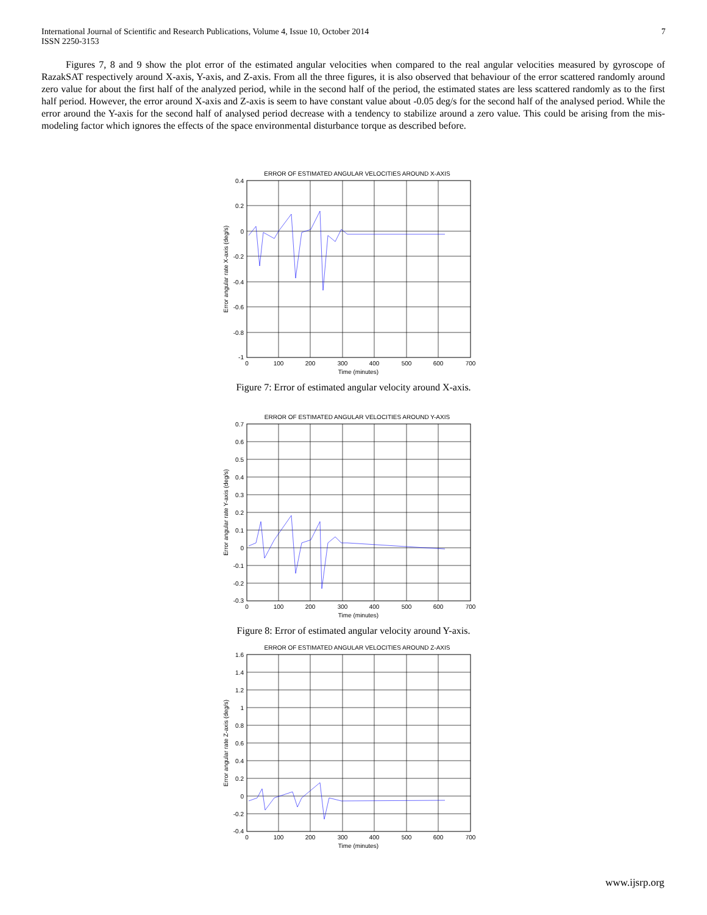International Journal of Scientific and Research Publications, Volume 4, Issue 10, October 2014
ISSN 2250-3153
7
Figures 7, 8 and 9 show the plot error of the estimated angular velocities when compared to the real angular velocities measured by gyroscope of RazakSAT respectively around X-axis, Y-axis, and Z-axis. From all the three figures, it is also observed that behaviour of the error scattered randomly around zero value for about the first half of the analyzed period, while in the second half of the period, the estimated states are less scattered randomly as to the first half period. However, the error around X-axis and Z-axis is seem to have constant value about -0.05 deg/s for the second half of the analysed period. While the error around the Y-axis for the second half of analysed period decrease with a tendency to stabilize around a zero value. This could be arising from the mis-modeling factor which ignores the effects of the space environmental disturbance torque as described before.
ERROR OF ESTIMATED ANGULAR VELOCITIES AROUND X-AXIS
0.4
0.2
0
-0.2
-0.4
-0.6
-0.8
-1
0
100
200
300
400
500
600
700
Time (minutes)
Error angular rate X-axis (deg/s)
Figure 7: Error of estimated angular velocity around X-axis.
ERROR OF ESTIMATED ANGULAR VELOCITIES AROUND Y-AXIS
0.7
0.6
0.5
0.4
0.3
0.2
0.1
0
-0.1
-0.2
-0.3
0
100
200
300
400
500
600
700
Time (minutes)
Error angular rate Y-axis (deg/s)
Figure 8: Error of estimated angular velocity around Y-axis.
ERROR OF ESTIMATED ANGULAR VELOCITIES AROUND Z-AXIS
1.6
1.4
1.2
1
0.8
0.6
0.4
0.2
0
-0.2
-0.4
0
100
200
300
400
500
600
700
Time (minutes)
Error angular rate Z-axis (deg/s)
www.ijsrp.org